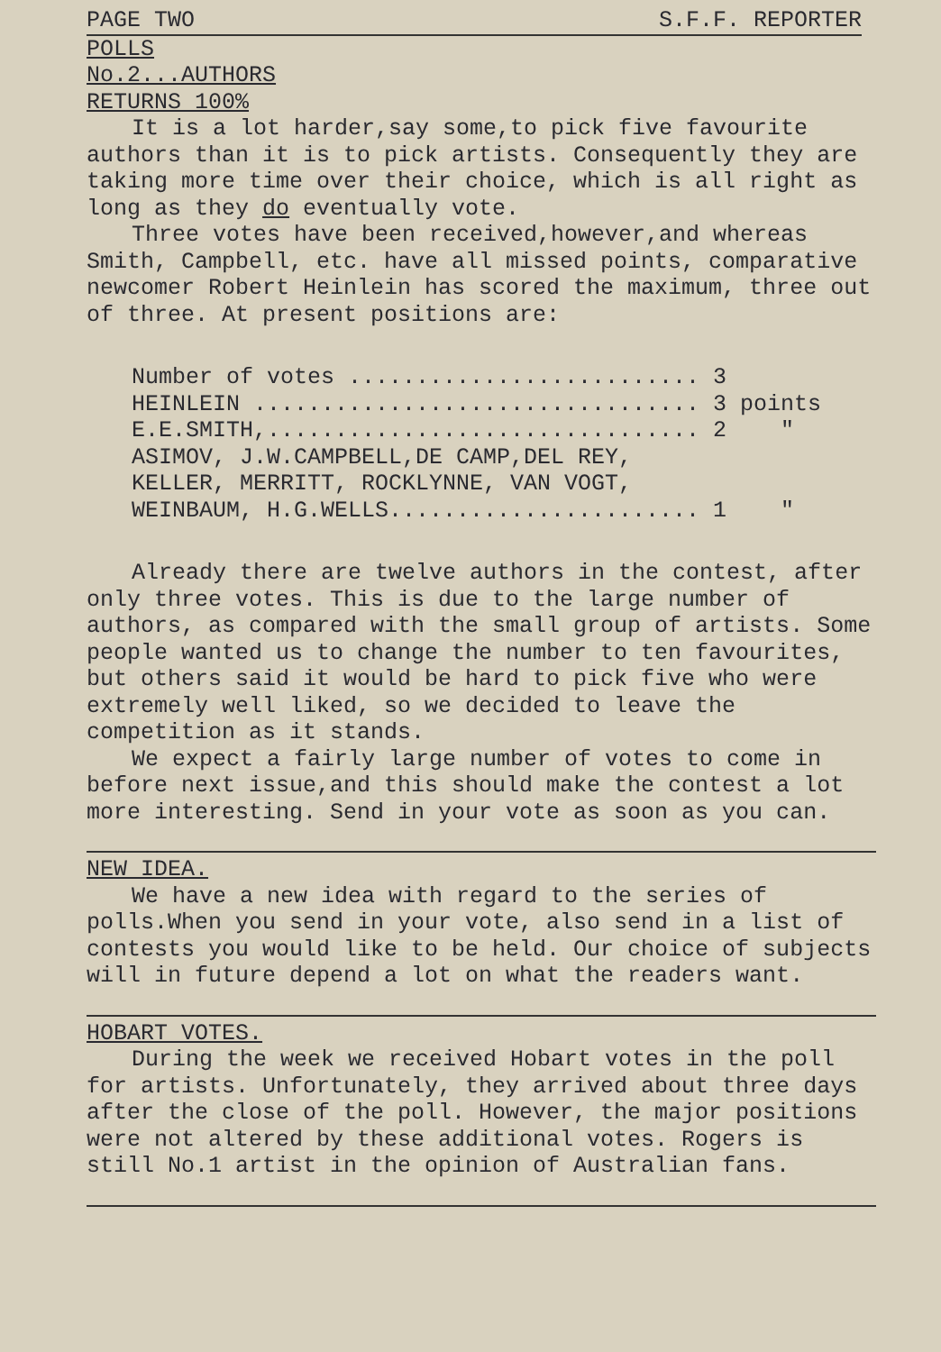PAGE TWO S.F.F. REPORTER
POLLS
No.2...AUTHORS
RETURNS 100%
It is a lot harder,say some,to pick five favourite authors than it is to pick artists. Consequently they are taking more time over their choice, which is all right as long as they do eventually vote.
Three votes have been received,however,and whereas Smith, Campbell, etc. have all missed points, comparative newcomer Robert Heinlein has scored the maximum, three out of three. At present positions are:
Number of votes .......................... 3 HEINLEIN ................................. 3 points E.E.SMITH,................................ 2 " ASIMOV, J.W.CAMPBELL,DE CAMP,DEL REY, KELLER, MERRITT, ROCKLYNNE, VAN VOGT, WEINBAUM, H.G.WELLS....................... 1 "
Already there are twelve authors in the contest, after only three votes. This is due to the large number of authors, as compared with the small group of artists. Some people wanted us to change the number to ten favourites, but others said it would be hard to pick five who were extremely well liked, so we decided to leave the competition as it stands.
We expect a fairly large number of votes to come in before next issue,and this should make the contest a lot more interesting. Send in your vote as soon as you can.
NEW IDEA.
We have a new idea with regard to the series of polls.When you send in your vote, also send in a list of contests you would like to be held. Our choice of subjects will in future depend a lot on what the readers want.
HOBART VOTES.
During the week we received Hobart votes in the poll for artists. Unfortunately, they arrived about three days after the close of the poll. However, the major positions were not altered by these additional votes. Rogers is still No.1 artist in the opinion of Australian fans.